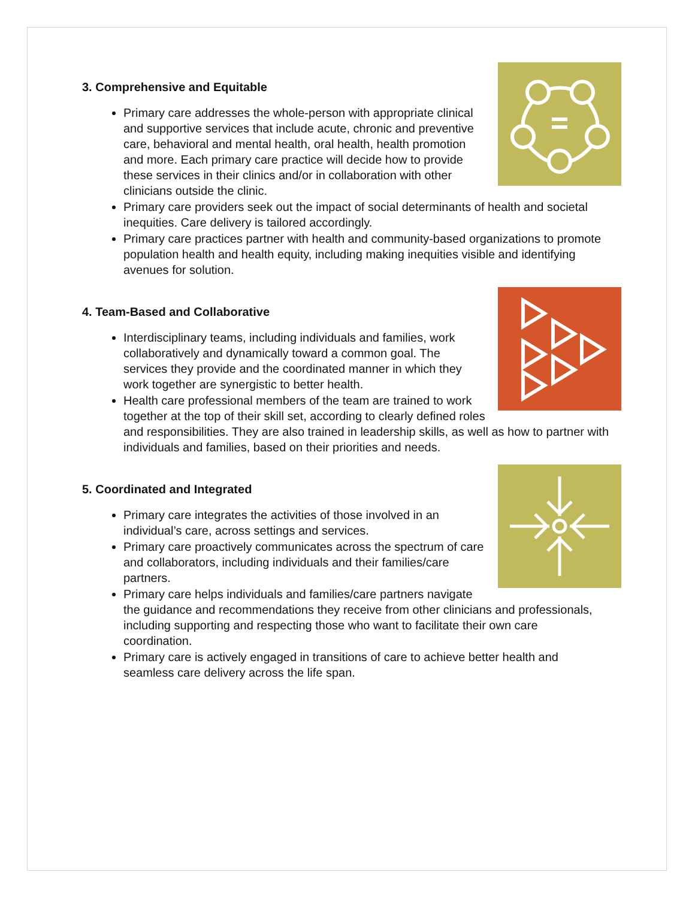3. Comprehensive and Equitable
Primary care addresses the whole-person with appropriate clinical and supportive services that include acute, chronic and preventive care, behavioral and mental health, oral health, health promotion and more. Each primary care practice will decide how to provide these services in their clinics and/or in collaboration with other clinicians outside the clinic.
Primary care providers seek out the impact of social determinants of health and societal inequities. Care delivery is tailored accordingly.
Primary care practices partner with health and community-based organizations to promote population health and health equity, including making inequities visible and identifying avenues for solution.
4. Team-Based and Collaborative
Interdisciplinary teams, including individuals and families, work collaboratively and dynamically toward a common goal. The services they provide and the coordinated manner in which they work together are synergistic to better health.
Health care professional members of the team are trained to work together at the top of their skill set, according to clearly defined roles and responsibilities. They are also trained in leadership skills, as well as how to partner with individuals and families, based on their priorities and needs.
5. Coordinated and Integrated
Primary care integrates the activities of those involved in an individual’s care, across settings and services.
Primary care proactively communicates across the spectrum of care and collaborators, including individuals and their families/care partners.
Primary care helps individuals and families/care partners navigate the guidance and recommendations they receive from other clinicians and professionals, including supporting and respecting those who want to facilitate their own care coordination.
Primary care is actively engaged in transitions of care to achieve better health and seamless care delivery across the life span.